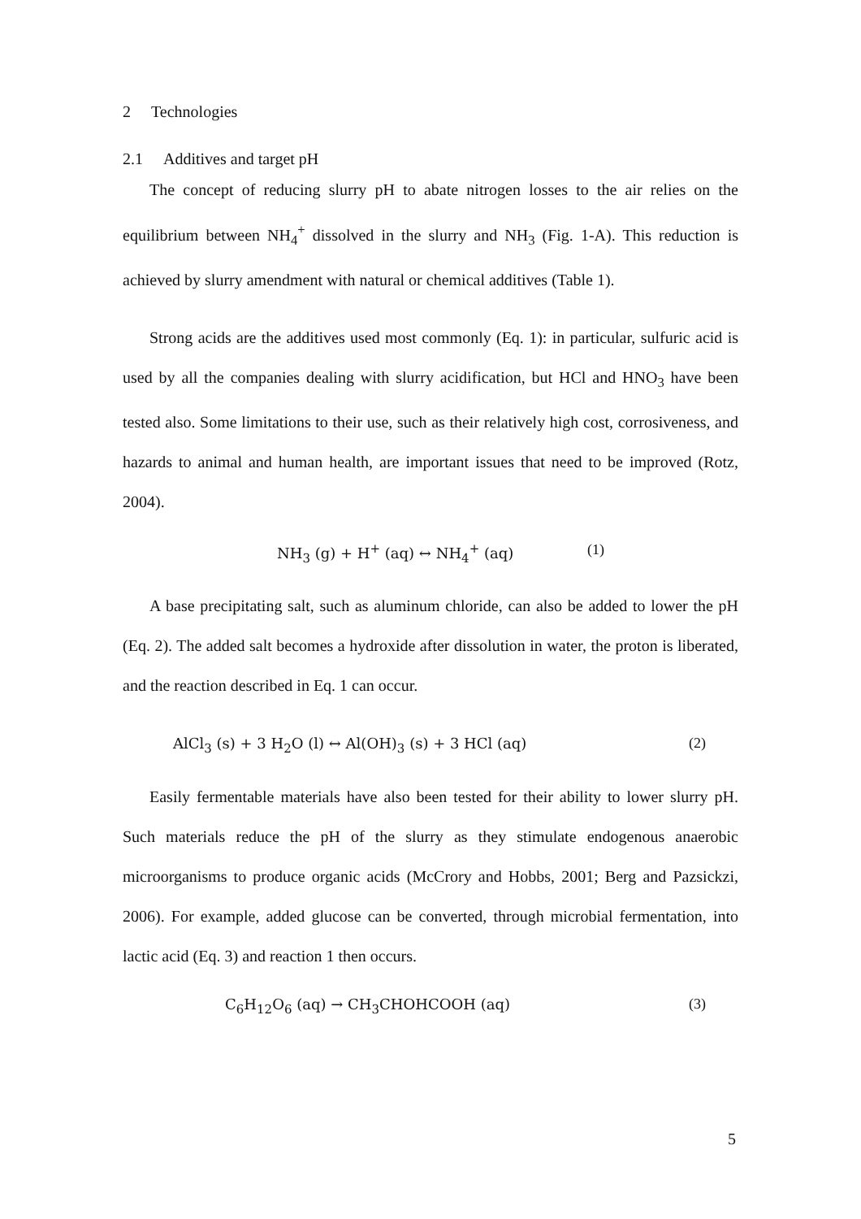2 Technologies
2.1 Additives and target pH
The concept of reducing slurry pH to abate nitrogen losses to the air relies on the equilibrium between NH<sub>4</sub><sup>+</sup> dissolved in the slurry and NH<sub>3</sub> (Fig. 1-A). This reduction is achieved by slurry amendment with natural or chemical additives (Table 1).
Strong acids are the additives used most commonly (Eq. 1): in particular, sulfuric acid is used by all the companies dealing with slurry acidification, but HCl and HNO<sub>3</sub> have been tested also. Some limitations to their use, such as their relatively high cost, corrosiveness, and hazards to animal and human health, are important issues that need to be improved (Rotz, 2004).
NH<sub>3</sub> (g) + H<sup>+</sup> (aq) ↔ NH<sub>4</sub><sup>+</sup> (aq) (1)
A base precipitating salt, such as aluminum chloride, can also be added to lower the pH (Eq. 2). The added salt becomes a hydroxide after dissolution in water, the proton is liberated, and the reaction described in Eq. 1 can occur.
AlCl<sub>3</sub> (s) + 3 H<sub>2</sub>O (l) ↔ Al(OH)<sub>3</sub> (s) + 3 HCl (aq) (2)
Easily fermentable materials have also been tested for their ability to lower slurry pH. Such materials reduce the pH of the slurry as they stimulate endogenous anaerobic microorganisms to produce organic acids (McCrory and Hobbs, 2001; Berg and Pazsickzi, 2006). For example, added glucose can be converted, through microbial fermentation, into lactic acid (Eq. 3) and reaction 1 then occurs.
C<sub>6</sub>H<sub>12</sub>O<sub>6</sub> (aq) → CH<sub>3</sub>CHOHCOOH (aq) (3)
5